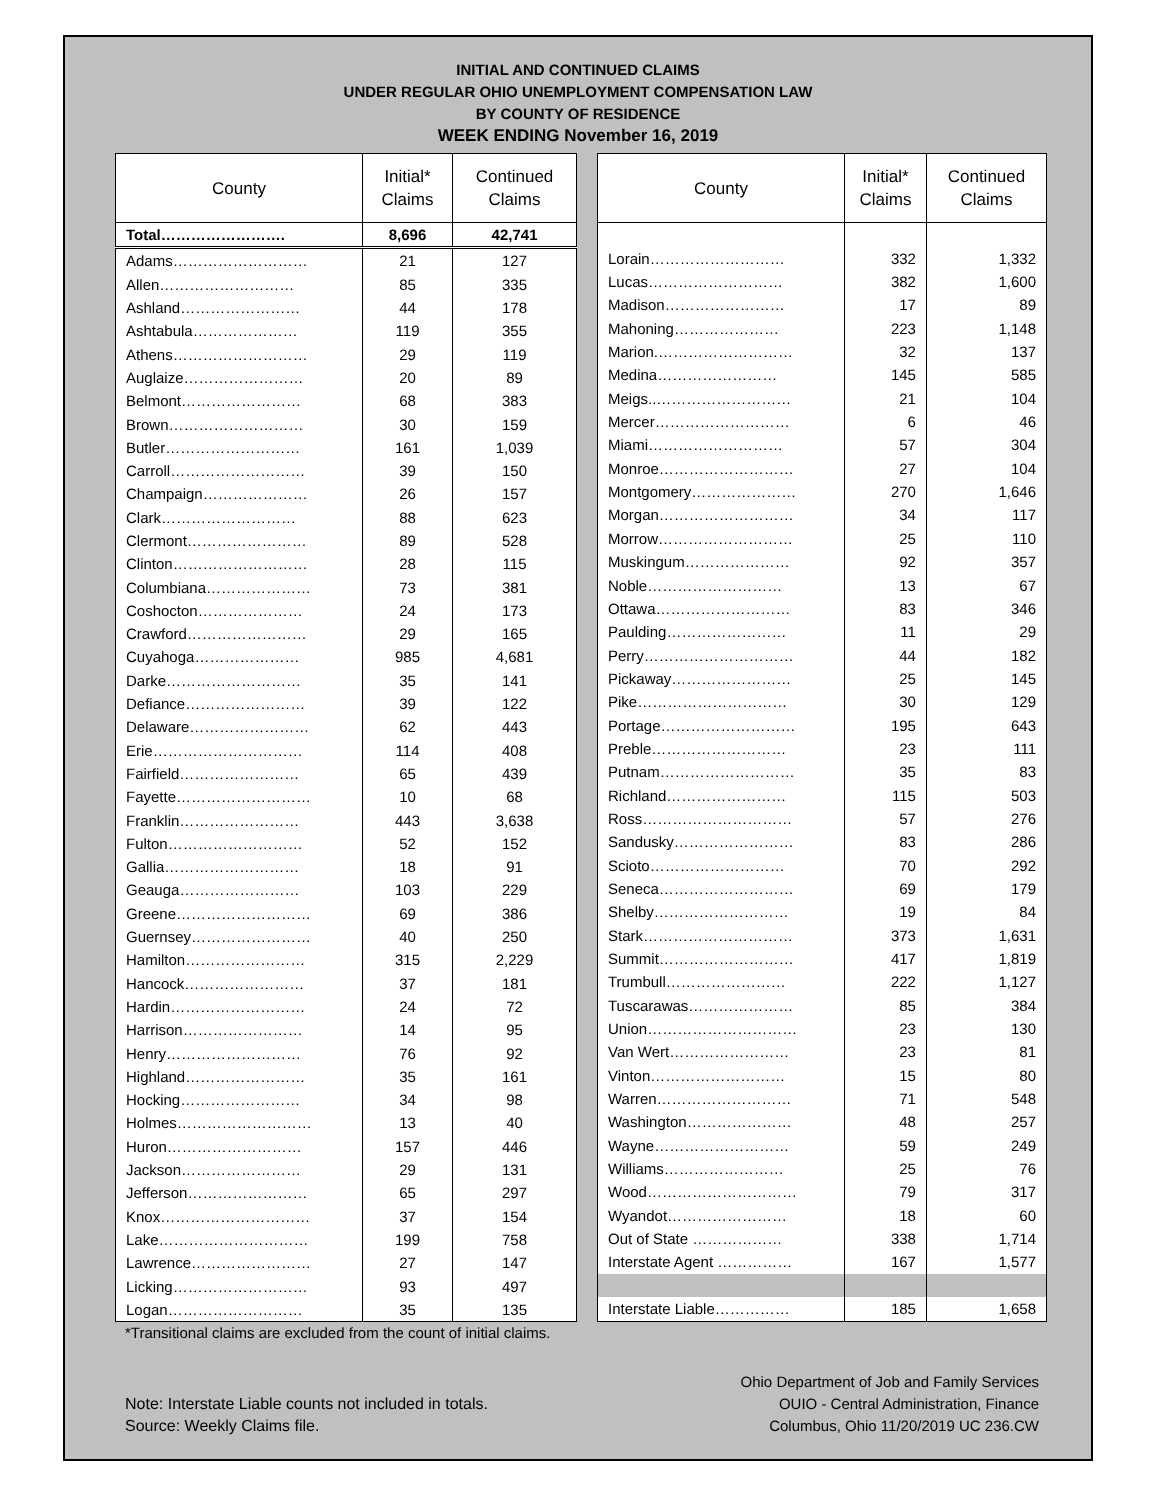INITIAL AND CONTINUED CLAIMS
UNDER REGULAR OHIO UNEMPLOYMENT COMPENSATION LAW
BY COUNTY OF RESIDENCE
WEEK ENDING November 16, 2019
| County | Initial* Claims | Continued Claims |
| --- | --- | --- |
| Total……………………. | 8,696 | 42,741 |
| Adams……………………… | 21 | 127 |
| Allen……………………… | 85 | 335 |
| Ashland…………………… | 44 | 178 |
| Ashtabula………………… | 119 | 355 |
| Athens……………………… | 29 | 119 |
| Auglaize…………………… | 20 | 89 |
| Belmont…………………… | 68 | 383 |
| Brown……………………… | 30 | 159 |
| Butler……………………… | 161 | 1,039 |
| Carroll……………………… | 39 | 150 |
| Champaign………………… | 26 | 157 |
| Clark……………………… | 88 | 623 |
| Clermont…………………… | 89 | 528 |
| Clinton……………………… | 28 | 115 |
| Columbiana………………… | 73 | 381 |
| Coshocton………………… | 24 | 173 |
| Crawford…………………… | 29 | 165 |
| Cuyahoga………………… | 985 | 4,681 |
| Darke……………………… | 35 | 141 |
| Defiance…………………… | 39 | 122 |
| Delaware…………………… | 62 | 443 |
| Erie………………………… | 114 | 408 |
| Fairfield…………………… | 65 | 439 |
| Fayette……………………… | 10 | 68 |
| Franklin…………………… | 443 | 3,638 |
| Fulton……………………… | 52 | 152 |
| Gallia……………………… | 18 | 91 |
| Geauga…………………… | 103 | 229 |
| Greene……………………… | 69 | 386 |
| Guernsey…………………… | 40 | 250 |
| Hamilton…………………… | 315 | 2,229 |
| Hancock…………………… | 37 | 181 |
| Hardin……………………… | 24 | 72 |
| Harrison…………………… | 14 | 95 |
| Henry……………………… | 76 | 92 |
| Highland…………………… | 35 | 161 |
| Hocking…………………… | 34 | 98 |
| Holmes……………………… | 13 | 40 |
| Huron……………………… | 157 | 446 |
| Jackson…………………… | 29 | 131 |
| Jefferson…………………… | 65 | 297 |
| Knox………………………… | 37 | 154 |
| Lake………………………… | 199 | 758 |
| Lawrence…………………… | 27 | 147 |
| Licking……………………… | 93 | 497 |
| Logan……………………… | 35 | 135 |
| County | Initial* Claims | Continued Claims |
| --- | --- | --- |
| Lorain……………………… | 332 | 1,332 |
| Lucas……………………… | 382 | 1,600 |
| Madison…………………… | 17 | 89 |
| Mahoning………………… | 223 | 1,148 |
| Marion.……………………… | 32 | 137 |
| Medina…………………… | 145 | 585 |
| Meigs..……………………… | 21 | 104 |
| Mercer……………………… | 6 | 46 |
| Miami……………………… | 57 | 304 |
| Monroe……………………… | 27 | 104 |
| Montgomery………………… | 270 | 1,646 |
| Morgan……………………… | 34 | 117 |
| Morrow……………………… | 25 | 110 |
| Muskingum………………… | 92 | 357 |
| Noble……………………… | 13 | 67 |
| Ottawa……………………… | 83 | 346 |
| Paulding…………………… | 11 | 29 |
| Perry………………………… | 44 | 182 |
| Pickaway…………………… | 25 | 145 |
| Pike………………………… | 30 | 129 |
| Portage……………………… | 195 | 643 |
| Preble……………………… | 23 | 111 |
| Putnam……………………… | 35 | 83 |
| Richland…………………… | 115 | 503 |
| Ross………………………… | 57 | 276 |
| Sandusky…………………… | 83 | 286 |
| Scioto……………………… | 70 | 292 |
| Seneca……………………… | 69 | 179 |
| Shelby……………………… | 19 | 84 |
| Stark………………………… | 373 | 1,631 |
| Summit……………………… | 417 | 1,819 |
| Trumbull…………………… | 222 | 1,127 |
| Tuscarawas………………… | 85 | 384 |
| Union………………………… | 23 | 130 |
| Van Wert…………………… | 23 | 81 |
| Vinton……………………… | 15 | 80 |
| Warren……………………… | 71 | 548 |
| Washington………………… | 48 | 257 |
| Wayne……………………… | 59 | 249 |
| Williams…………………… | 25 | 76 |
| Wood………………………… | 79 | 317 |
| Wyandot…………………… | 18 | 60 |
| Out of State ……………… | 338 | 1,714 |
| Interstate Agent …………… | 167 | 1,577 |
| Interstate Liable…………… | 185 | 1,658 |
*Transitional claims are excluded from the count of initial claims.
Note: Interstate Liable counts not included in totals.
Source: Weekly Claims file.
Ohio Department of Job and Family Services
OUIO - Central Administration, Finance
Columbus, Ohio 11/20/2019 UC 236.CW